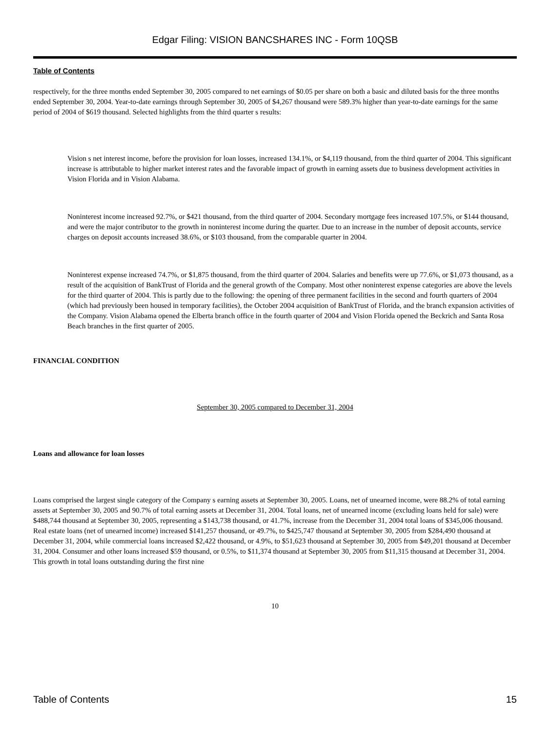Edgar Filing: VISION BANCSHARES INC - Form 10QSB
Table of Contents
respectively, for the three months ended September 30, 2005 compared to net earnings of $0.05 per share on both a basic and diluted basis for the three months ended September 30, 2004. Year-to-date earnings through September 30, 2005 of $4,267 thousand were 589.3% higher than year-to-date earnings for the same period of 2004 of $619 thousand. Selected highlights from the third quarter s results:
Vision s net interest income, before the provision for loan losses, increased 134.1%, or $4,119 thousand, from the third quarter of 2004. This significant increase is attributable to higher market interest rates and the favorable impact of growth in earning assets due to business development activities in Vision Florida and in Vision Alabama.
Noninterest income increased 92.7%, or $421 thousand, from the third quarter of 2004. Secondary mortgage fees increased 107.5%, or $144 thousand, and were the major contributor to the growth in noninterest income during the quarter. Due to an increase in the number of deposit accounts, service charges on deposit accounts increased 38.6%, or $103 thousand, from the comparable quarter in 2004.
Noninterest expense increased 74.7%, or $1,875 thousand, from the third quarter of 2004. Salaries and benefits were up 77.6%, or $1,073 thousand, as a result of the acquisition of BankTrust of Florida and the general growth of the Company. Most other noninterest expense categories are above the levels for the third quarter of 2004. This is partly due to the following: the opening of three permanent facilities in the second and fourth quarters of 2004 (which had previously been housed in temporary facilities), the October 2004 acquisition of BankTrust of Florida, and the branch expansion activities of the Company. Vision Alabama opened the Elberta branch office in the fourth quarter of 2004 and Vision Florida opened the Beckrich and Santa Rosa Beach branches in the first quarter of 2005.
FINANCIAL CONDITION
September 30, 2005 compared to December 31, 2004
Loans and allowance for loan losses
Loans comprised the largest single category of the Company s earning assets at September 30, 2005. Loans, net of unearned income, were 88.2% of total earning assets at September 30, 2005 and 90.7% of total earning assets at December 31, 2004. Total loans, net of unearned income (excluding loans held for sale) were $488,744 thousand at September 30, 2005, representing a $143,738 thousand, or 41.7%, increase from the December 31, 2004 total loans of $345,006 thousand. Real estate loans (net of unearned income) increased $141,257 thousand, or 49.7%, to $425,747 thousand at September 30, 2005 from $284,490 thousand at December 31, 2004, while commercial loans increased $2,422 thousand, or 4.9%, to $51,623 thousand at September 30, 2005 from $49,201 thousand at December 31, 2004. Consumer and other loans increased $59 thousand, or 0.5%, to $11,374 thousand at September 30, 2005 from $11,315 thousand at December 31, 2004. This growth in total loans outstanding during the first nine
10
Table of Contents 15